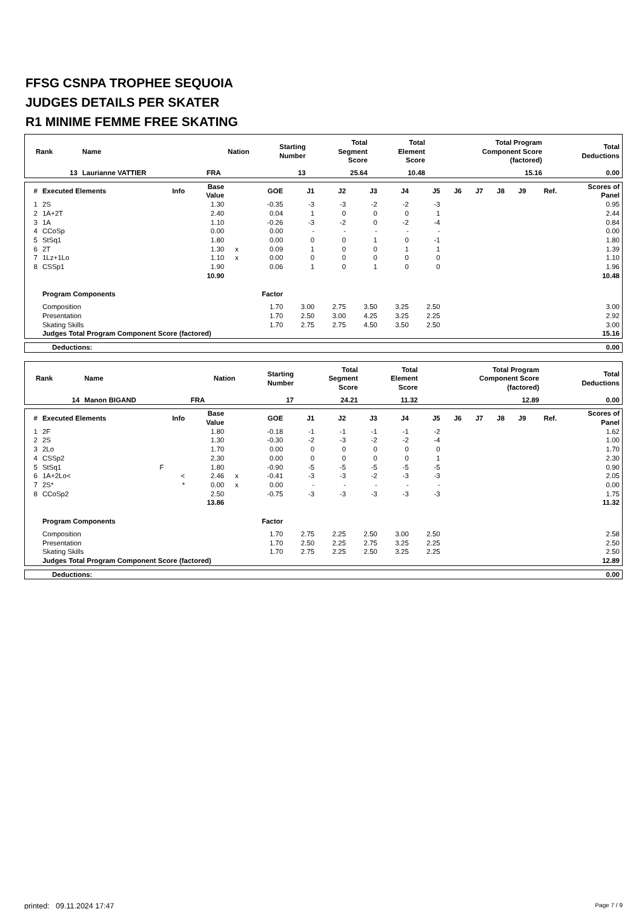FFSG CSNPA TROPHEE SEQUOIA
JUDGES DETAILS PER SKATER
R1 MINIME FEMME FREE SKATING
| Rank | Name | Nation | Starting Number | Total Segment Score | Total Element Score | Total Program Component Score (factored) | Total Deductions |
| --- | --- | --- | --- | --- | --- | --- | --- |
| 13 | Laurianne VATTIER | FRA | 13 | 25.64 | 10.48 | 15.16 | 0.00 |
| # | Executed Elements | Info | Base Value | | GOE | J1 | J2 | J3 | J4 | J5 | J6 | J7 | J8 | J9 | Ref. | Scores of Panel |
| --- | --- | --- | --- | --- | --- | --- | --- | --- | --- | --- | --- | --- | --- | --- | --- | --- |
| 1 | 2S | | 1.30 | | -0.35 | -3 | -3 | -2 | -2 | -3 | | | | | | 0.95 |
| 2 | 1A+2T | | 2.40 | | 0.04 | 1 | 0 | 0 | 0 | 1 | | | | | | 2.44 |
| 3 | 1A | | 1.10 | | -0.26 | -3 | -2 | 0 | -2 | -4 | | | | | | 0.84 |
| 4 | CCoSp | | 0.00 | | 0.00 | - | - | - | - | - | | | | | | 0.00 |
| 5 | StSq1 | | 1.80 | | 0.00 | 0 | 0 | 1 | 0 | -1 | | | | | | 1.80 |
| 6 | 2T | | 1.30 | x | 0.09 | 1 | 0 | 0 | 1 | 1 | | | | | | 1.39 |
| 7 | 1Lz+1Lo | | 1.10 | x | 0.00 | 0 | 0 | 0 | 0 | 0 | | | | | | 1.10 |
| 8 | CSSp1 | | 1.90 | | 0.06 | 1 | 0 | 1 | 0 | 0 | | | | | | 1.96 |
| | | | 10.90 | | | | | | | | | | | | | 10.48 |
| | Program Components | | | | Factor | | | | | | | | | | | |
| | Composition | | | | 1.70 | 3.00 | 2.75 | 3.50 | 3.25 | 2.50 | | | | | | 3.00 |
| | Presentation | | | | 1.70 | 2.50 | 3.00 | 4.25 | 3.25 | 2.25 | | | | | | 2.92 |
| | Skating Skills | | | | 1.70 | 2.75 | 2.75 | 4.50 | 3.50 | 2.50 | | | | | | 3.00 |
| | Judges Total Program Component Score (factored) | | | | | | | | | | | | | | | 15.16 |
| Deductions: | 0.00 |
| Rank | Name | Nation | Starting Number | Total Segment Score | Total Element Score | Total Program Component Score (factored) | Total Deductions |
| --- | --- | --- | --- | --- | --- | --- | --- |
| 14 | Manon BIGAND | FRA | 17 | 24.21 | 11.32 | 12.89 | 0.00 |
| # | Executed Elements | Info | Base Value | | GOE | J1 | J2 | J3 | J4 | J5 | J6 | J7 | J8 | J9 | Ref. | Scores of Panel |
| --- | --- | --- | --- | --- | --- | --- | --- | --- | --- | --- | --- | --- | --- | --- | --- | --- |
| 1 | 2F | | 1.80 | | -0.18 | -1 | -1 | -1 | -1 | -2 | | | | | | 1.62 |
| 2 | 2S | | 1.30 | | -0.30 | -2 | -3 | -2 | -2 | -4 | | | | | | 1.00 |
| 3 | 2Lo | | 1.70 | | 0.00 | 0 | 0 | 0 | 0 | 0 | | | | | | 1.70 |
| 4 | CSSp2 | | 2.30 | | 0.00 | 0 | 0 | 0 | 0 | 1 | | | | | | 2.30 |
| 5 | StSq1 | F | 1.80 | | -0.90 | -5 | -5 | -5 | -5 | -5 | | | | | | 0.90 |
| 6 | 1A+2Lo< | < | 2.46 | x | -0.41 | -3 | -3 | -2 | -3 | -3 | | | | | | 2.05 |
| 7 | 2S* | * | 0.00 | x | 0.00 | - | - | - | - | - | | | | | | 0.00 |
| 8 | CCoSp2 | | 2.50 | | -0.75 | -3 | -3 | -3 | -3 | -3 | | | | | | 1.75 |
| | | | 13.86 | | | | | | | | | | | | | 11.32 |
| | Program Components | | | | Factor | | | | | | | | | | | |
| | Composition | | | | 1.70 | 2.75 | 2.25 | 2.50 | 3.00 | 2.50 | | | | | | 2.58 |
| | Presentation | | | | 1.70 | 2.50 | 2.25 | 2.75 | 3.25 | 2.25 | | | | | | 2.50 |
| | Skating Skills | | | | 1.70 | 2.75 | 2.25 | 2.50 | 3.25 | 2.25 | | | | | | 2.50 |
| | Judges Total Program Component Score (factored) | | | | | | | | | | | | | | | 12.89 |
| Deductions: | 0.00 |
printed: 09.11.2024 17:47 Page 7 / 9